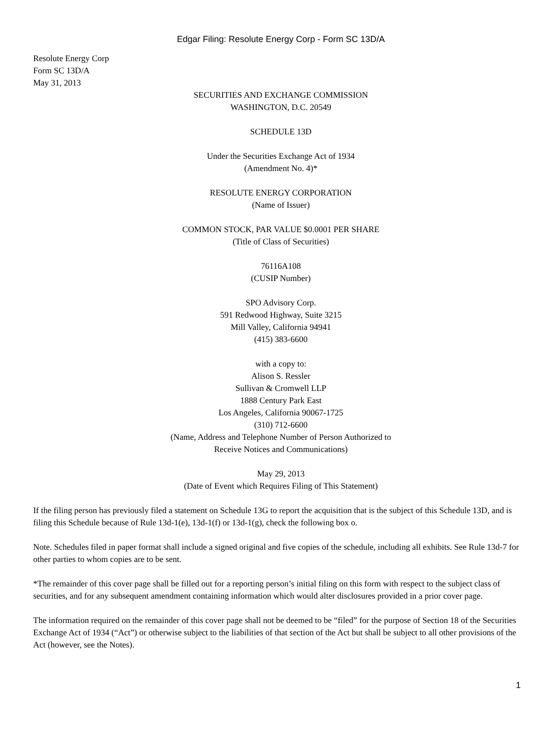Edgar Filing: Resolute Energy Corp - Form SC 13D/A
Resolute Energy Corp
Form SC 13D/A
May 31, 2013
SECURITIES AND EXCHANGE COMMISSION
WASHINGTON, D.C. 20549
SCHEDULE 13D
Under the Securities Exchange Act of 1934
(Amendment No. 4)*
RESOLUTE ENERGY CORPORATION
(Name of Issuer)
COMMON STOCK, PAR VALUE $0.0001 PER SHARE
(Title of Class of Securities)
76116A108
(CUSIP Number)
SPO Advisory Corp.
591 Redwood Highway, Suite 3215
Mill Valley, California 94941
(415) 383-6600
with a copy to:
Alison S. Ressler
Sullivan & Cromwell LLP
1888 Century Park East
Los Angeles, California 90067-1725
(310) 712-6600
(Name, Address and Telephone Number of Person Authorized to
Receive Notices and Communications)
May 29, 2013
(Date of Event which Requires Filing of This Statement)
If the filing person has previously filed a statement on Schedule 13G to report the acquisition that is the subject of this Schedule 13D, and is filing this Schedule because of Rule 13d-1(e), 13d-1(f) or 13d-1(g), check the following box o.
Note. Schedules filed in paper format shall include a signed original and five copies of the schedule, including all exhibits. See Rule 13d-7 for other parties to whom copies are to be sent.
*The remainder of this cover page shall be filled out for a reporting person’s initial filing on this form with respect to the subject class of securities, and for any subsequent amendment containing information which would alter disclosures provided in a prior cover page.
The information required on the remainder of this cover page shall not be deemed to be “filed” for the purpose of Section 18 of the Securities Exchange Act of 1934 (“Act”) or otherwise subject to the liabilities of that section of the Act but shall be subject to all other provisions of the Act (however, see the Notes).
1